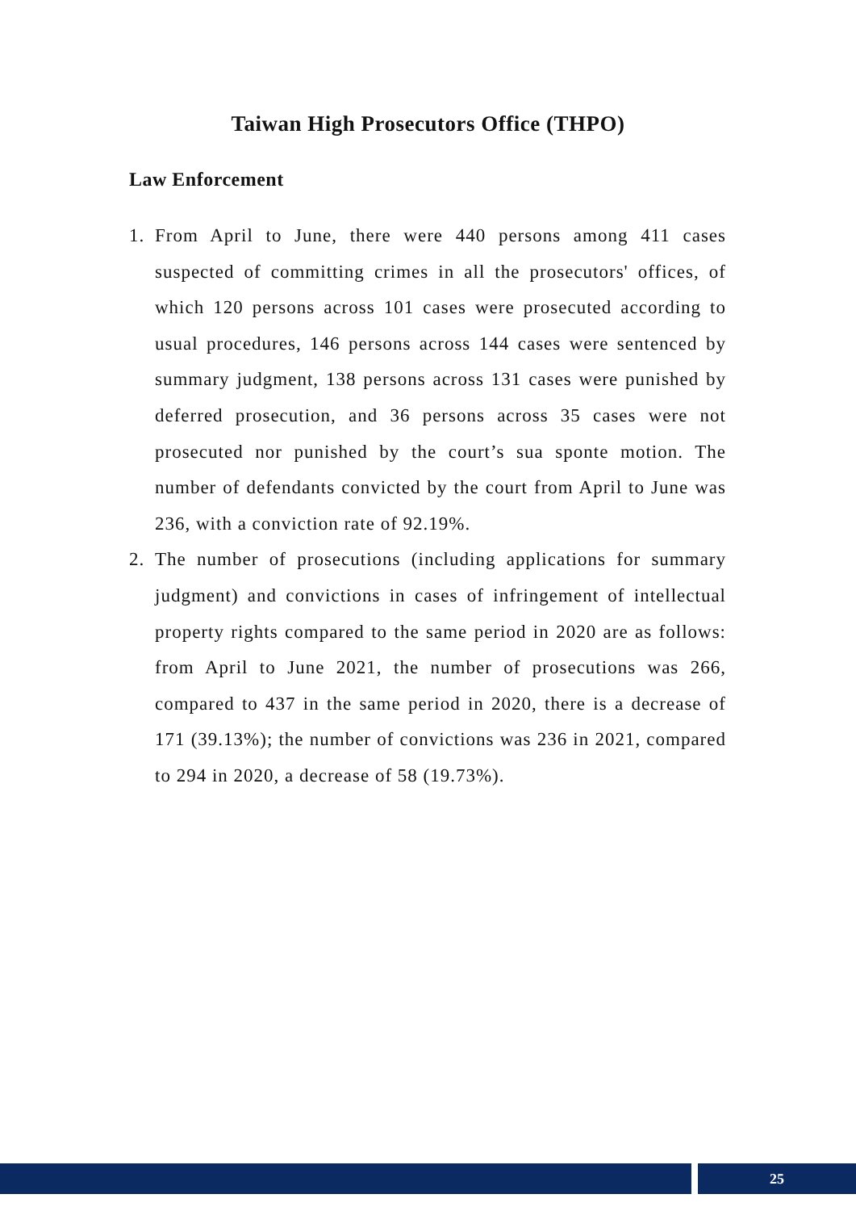Taiwan High Prosecutors Office (THPO)
Law Enforcement
1. From April to June, there were 440 persons among 411 cases suspected of committing crimes in all the prosecutors' offices, of which 120 persons across 101 cases were prosecuted according to usual procedures, 146 persons across 144 cases were sentenced by summary judgment, 138 persons across 131 cases were punished by deferred prosecution, and 36 persons across 35 cases were not prosecuted nor punished by the court’s sua sponte motion. The number of defendants convicted by the court from April to June was 236, with a conviction rate of 92.19%.
2. The number of prosecutions (including applications for summary judgment) and convictions in cases of infringement of intellectual property rights compared to the same period in 2020 are as follows: from April to June 2021, the number of prosecutions was 266, compared to 437 in the same period in 2020, there is a decrease of 171 (39.13%); the number of convictions was 236 in 2021, compared to 294 in 2020, a decrease of 58 (19.73%).
25